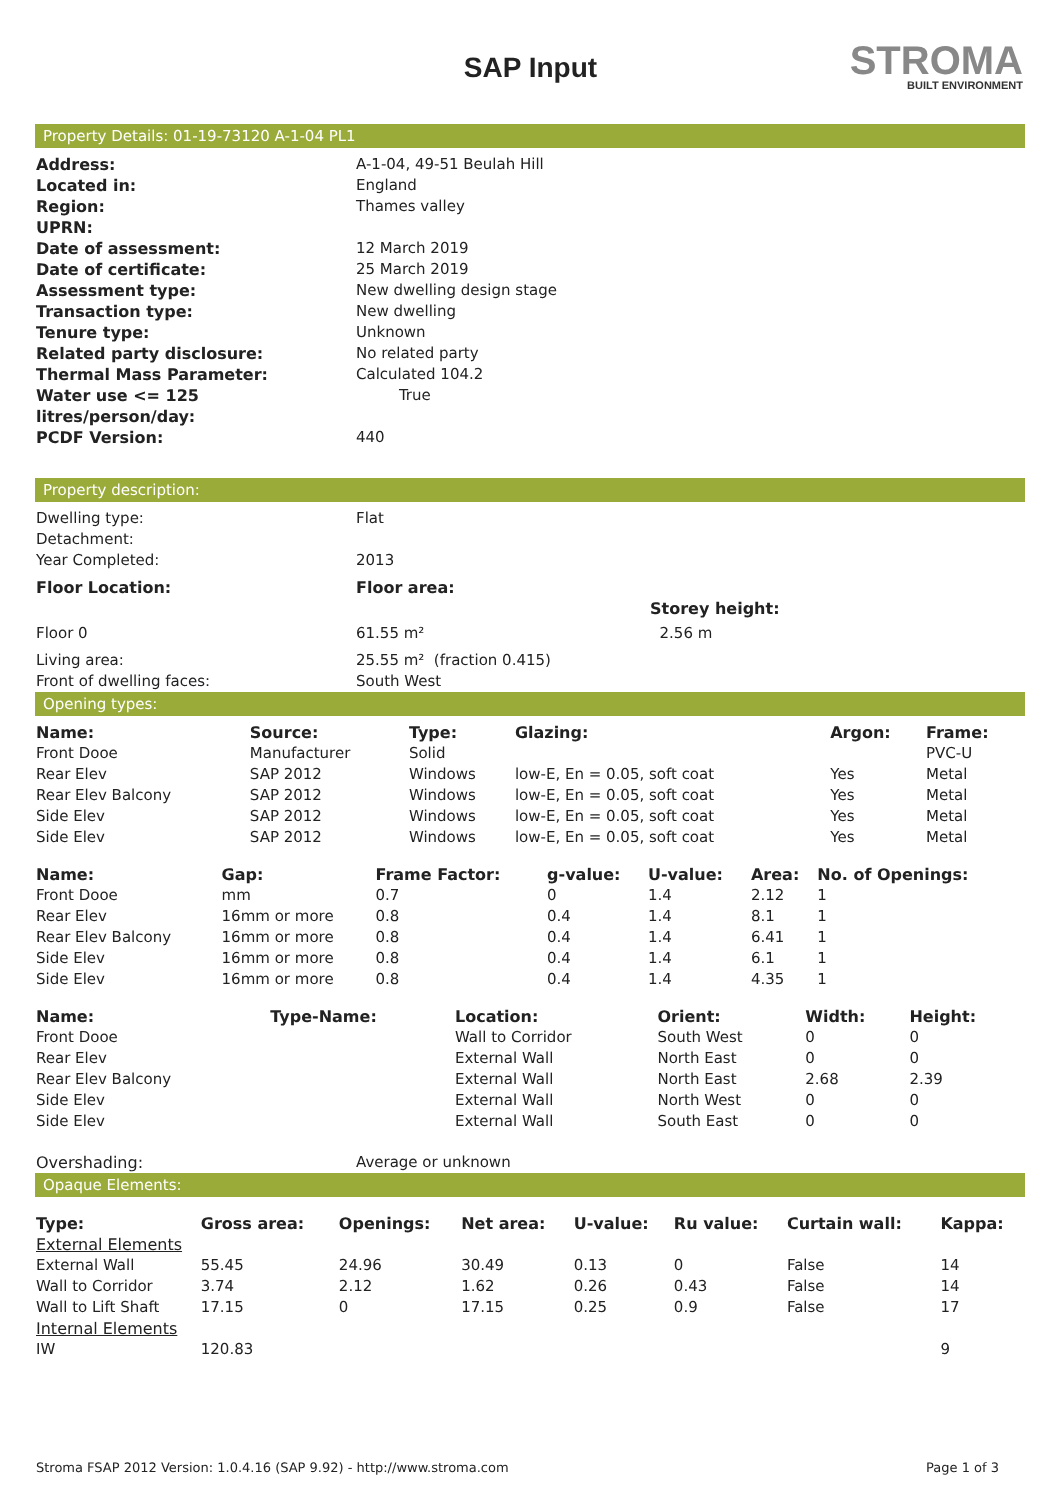STROMA
BUILT ENVIRONMENT
SAP Input
Property Details: 01-19-73120 A-1-04 PL1
| Address: | A-1-04, 49-51 Beulah Hill |
| Located in: | England |
| Region: | Thames valley |
| UPRN: | |
| Date of assessment: | 12 March 2019 |
| Date of certificate: | 25 March 2019 |
| Assessment type: | New dwelling design stage |
| Transaction type: | New dwelling |
| Tenure type: | Unknown |
| Related party disclosure: | No related party |
| Thermal Mass Parameter: | Calculated 104.2 |
| Water use <= 125 litres/person/day: | True |
| PCDF Version: | 440 |
Property description:
| Dwelling type: | Flat | |
| Detachment: | | |
| Year Completed: | 2013 | |
| Floor Location: | Floor area: | |
| | | Storey height: |
| Floor 0 | 61.55 m² | 2.56 m |
| Living area: | 25.55 m² (fraction 0.415) | |
| Front of dwelling faces: | South West | |
Opening types:
| Name: | Source: | Type: | Glazing: | Argon: | Frame: |
| --- | --- | --- | --- | --- | --- |
| Front Dooe | Manufacturer | Solid | | | PVC-U |
| Rear Elev | SAP 2012 | Windows | low-E, En = 0.05, soft coat | Yes | Metal |
| Rear Elev Balcony | SAP 2012 | Windows | low-E, En = 0.05, soft coat | Yes | Metal |
| Side Elev | SAP 2012 | Windows | low-E, En = 0.05, soft coat | Yes | Metal |
| Side Elev | SAP 2012 | Windows | low-E, En = 0.05, soft coat | Yes | Metal |
| Name: | Gap: | Frame Factor: | g-value: | U-value: | Area: | No. of Openings: |
| --- | --- | --- | --- | --- | --- | --- |
| Front Dooe | mm | 0.7 | 0 | 1.4 | 2.12 | 1 |
| Rear Elev | 16mm or more | 0.8 | 0.4 | 1.4 | 8.1 | 1 |
| Rear Elev Balcony | 16mm or more | 0.8 | 0.4 | 1.4 | 6.41 | 1 |
| Side Elev | 16mm or more | 0.8 | 0.4 | 1.4 | 6.1 | 1 |
| Side Elev | 16mm or more | 0.8 | 0.4 | 1.4 | 4.35 | 1 |
| Name: | Type-Name: | Location: | Orient: | Width: | Height: |
| --- | --- | --- | --- | --- | --- |
| Front Dooe | | Wall to Corridor | South West | 0 | 0 |
| Rear Elev | | External Wall | North East | 0 | 0 |
| Rear Elev Balcony | | External Wall | North East | 2.68 | 2.39 |
| Side Elev | | External Wall | North West | 0 | 0 |
| Side Elev | | External Wall | South East | 0 | 0 |
| Overshading: | Average or unknown |
Opaque Elements:
| Type: | Gross area: | Openings: | Net area: | U-value: | Ru value: | Curtain wall: | Kappa: |
| --- | --- | --- | --- | --- | --- | --- | --- |
| External Elements | | | | | | | |
| External Wall | 55.45 | 24.96 | 30.49 | 0.13 | 0 | False | 14 |
| Wall to Corridor | 3.74 | 2.12 | 1.62 | 0.26 | 0.43 | False | 14 |
| Wall to Lift Shaft | 17.15 | 0 | 17.15 | 0.25 | 0.9 | False | 17 |
| Internal Elements | | | | | | | |
| IW | 120.83 | | | | | | 9 |
Stroma FSAP 2012 Version: 1.0.4.16 (SAP 9.92) - http://www.stroma.com Page 1 of 3